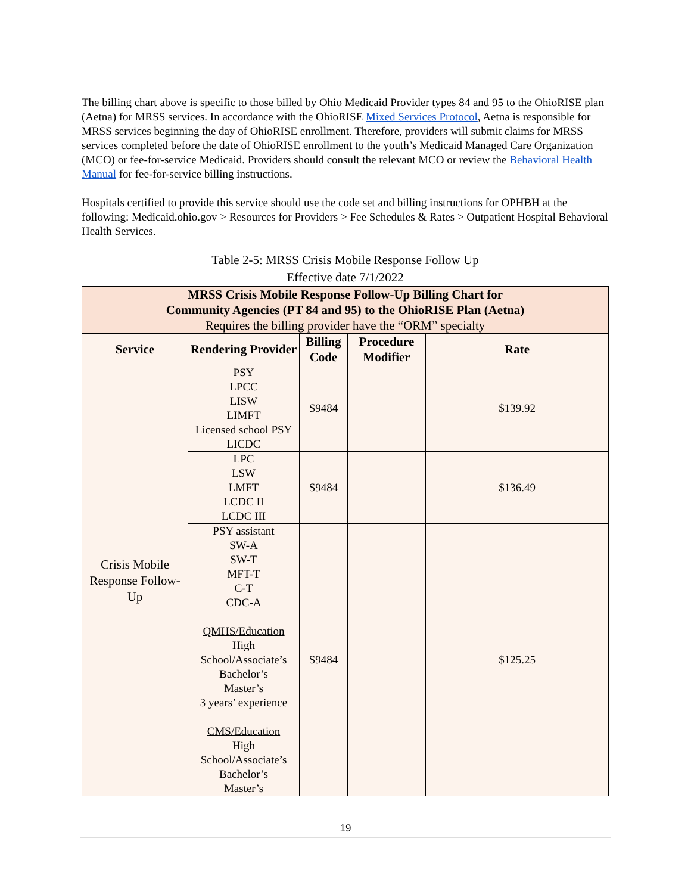The billing chart above is specific to those billed by Ohio Medicaid Provider types 84 and 95 to the OhioRISE plan (Aetna) for MRSS services. In accordance with the OhioRISE Mixed Services Protocol, Aetna is responsible for MRSS services beginning the day of OhioRISE enrollment. Therefore, providers will submit claims for MRSS services completed before the date of OhioRISE enrollment to the youth’s Medicaid Managed Care Organization (MCO) or fee-for-service Medicaid. Providers should consult the relevant MCO or review the Behavioral Health Manual for fee-for-service billing instructions.
Hospitals certified to provide this service should use the code set and billing instructions for OPHBH at the following: Medicaid.ohio.gov > Resources for Providers > Fee Schedules & Rates > Outpatient Hospital Behavioral Health Services.
Table 2-5: MRSS Crisis Mobile Response Follow Up
Effective date 7/1/2022
| MRSS Crisis Mobile Response Follow-Up Billing Chart for Community Agencies (PT 84 and 95) to the OhioRISE Plan (Aetna) Requires the billing provider have the “ORM” specialty | | | | |
| Service | Rendering Provider | Billing Code | Procedure Modifier | Rate |
| Crisis Mobile Response Follow-Up | PSY LPCC LISW LIMFT Licensed school PSY LICDC | S9484 | | $139.92 |
| | LPC LSW LMFT LCDC II LCDC III | S9484 | | $136.49 |
| | PSY assistant SW-A SW-T MFT-T C-T CDC-A QMHS/Education High School/Associate’s Bachelor’s Master’s 3 years’ experience CMS/Education High School/Associate’s Bachelor’s Master’s | S9484 | | $125.25 |
19